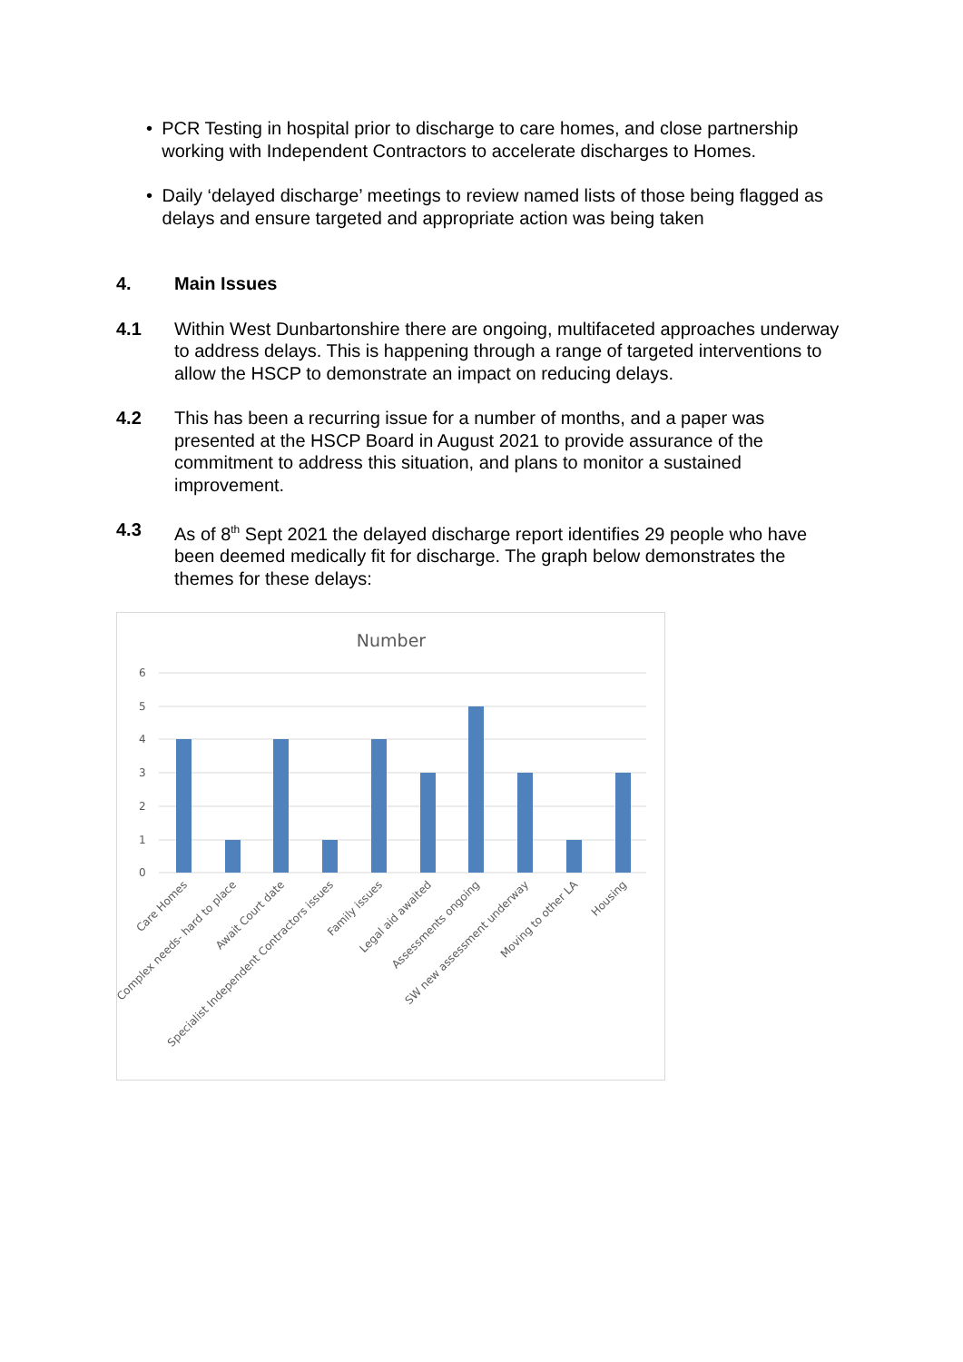• PCR Testing in hospital prior to discharge to care homes, and close partnership working with Independent Contractors to accelerate discharges to Homes.
• Daily ‘delayed discharge’ meetings to review named lists of those being flagged as delays and ensure targeted and appropriate action was being taken
4. Main Issues
4.1 Within West Dunbartonshire there are ongoing, multifaceted approaches underway to address delays. This is happening through a range of targeted interventions to allow the HSCP to demonstrate an impact on reducing delays.
4.2 This has been a recurring issue for a number of months, and a paper was presented at the HSCP Board in August 2021 to provide assurance of the commitment to address this situation, and plans to monitor a sustained improvement.
4.3 As of 8<sup>th</sup> Sept 2021 the delayed discharge report identifies 29 people who have been deemed medically fit for discharge. The graph below demonstrates the themes for these delays:
Number
6
5
4
3
2
1
0
Care Homes
Complex needs- hard to place
Await Court date
Specialist Independent Contractors issues
Family issues
Legal aid awaited
Assessments ongoing
SW new assessment underway
Moving to other LA
Housing